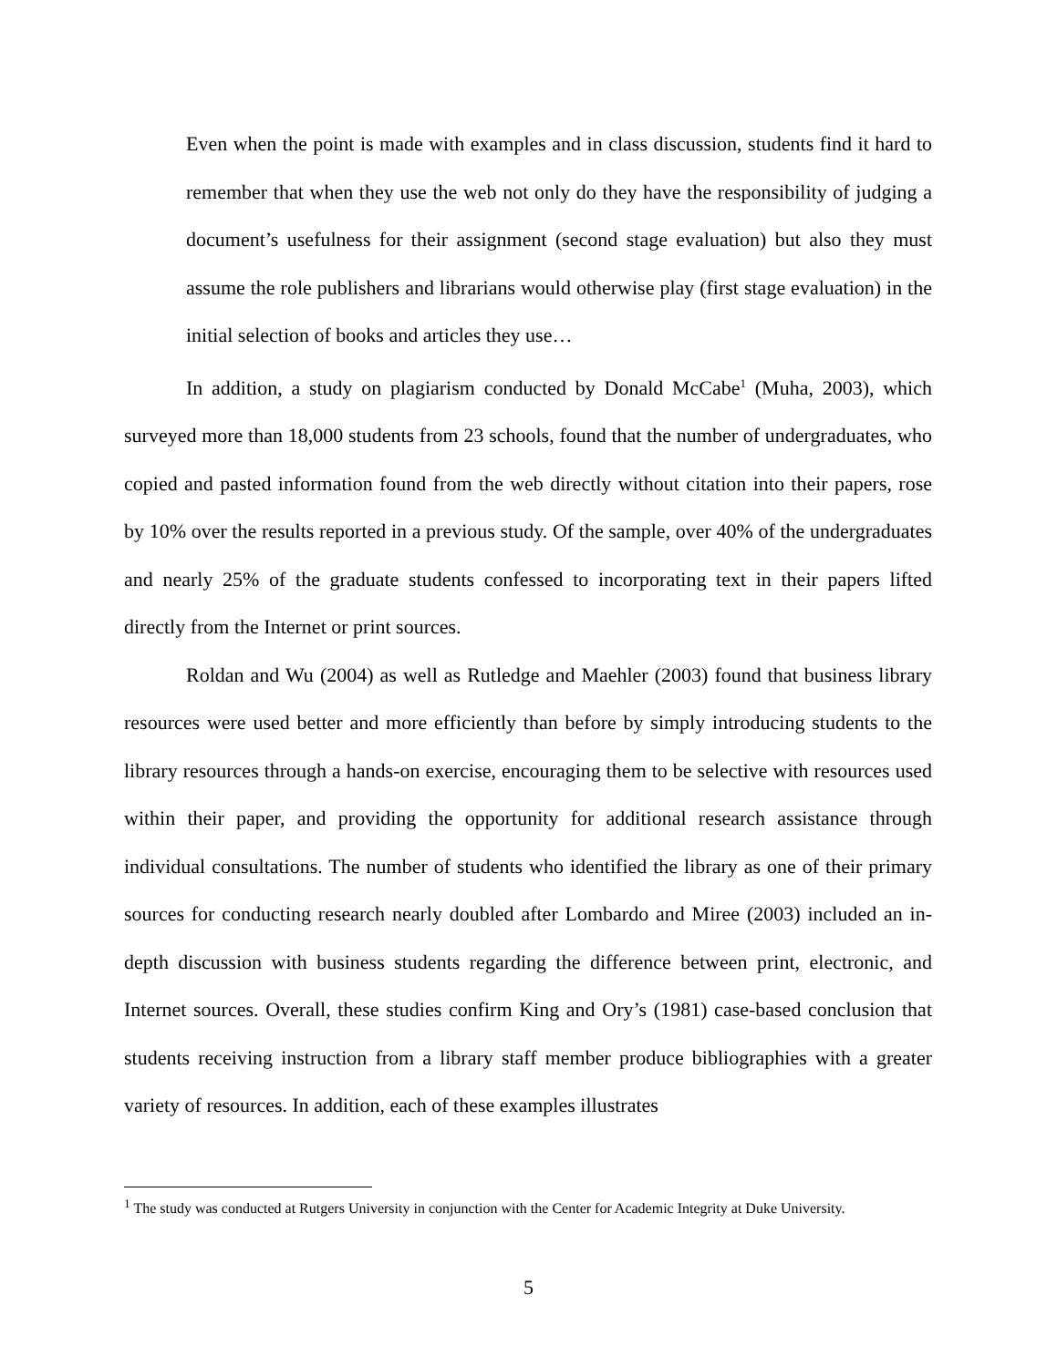Even when the point is made with examples and in class discussion, students find it hard to remember that when they use the web not only do they have the responsibility of judging a document’s usefulness for their assignment (second stage evaluation) but also they must assume the role publishers and librarians would otherwise play (first stage evaluation) in the initial selection of books and articles they use…
In addition, a study on plagiarism conducted by Donald McCabe<sup>1</sup> (Muha, 2003), which surveyed more than 18,000 students from 23 schools, found that the number of undergraduates, who copied and pasted information found from the web directly without citation into their papers, rose by 10% over the results reported in a previous study. Of the sample, over 40% of the undergraduates and nearly 25% of the graduate students confessed to incorporating text in their papers lifted directly from the Internet or print sources.
Roldan and Wu (2004) as well as Rutledge and Maehler (2003) found that business library resources were used better and more efficiently than before by simply introducing students to the library resources through a hands-on exercise, encouraging them to be selective with resources used within their paper, and providing the opportunity for additional research assistance through individual consultations. The number of students who identified the library as one of their primary sources for conducting research nearly doubled after Lombardo and Miree (2003) included an in-depth discussion with business students regarding the difference between print, electronic, and Internet sources. Overall, these studies confirm King and Ory’s (1981) case-based conclusion that students receiving instruction from a library staff member produce bibliographies with a greater variety of resources. In addition, each of these examples illustrates
<sup>1</sup> The study was conducted at Rutgers University in conjunction with the Center for Academic Integrity at Duke University.
5